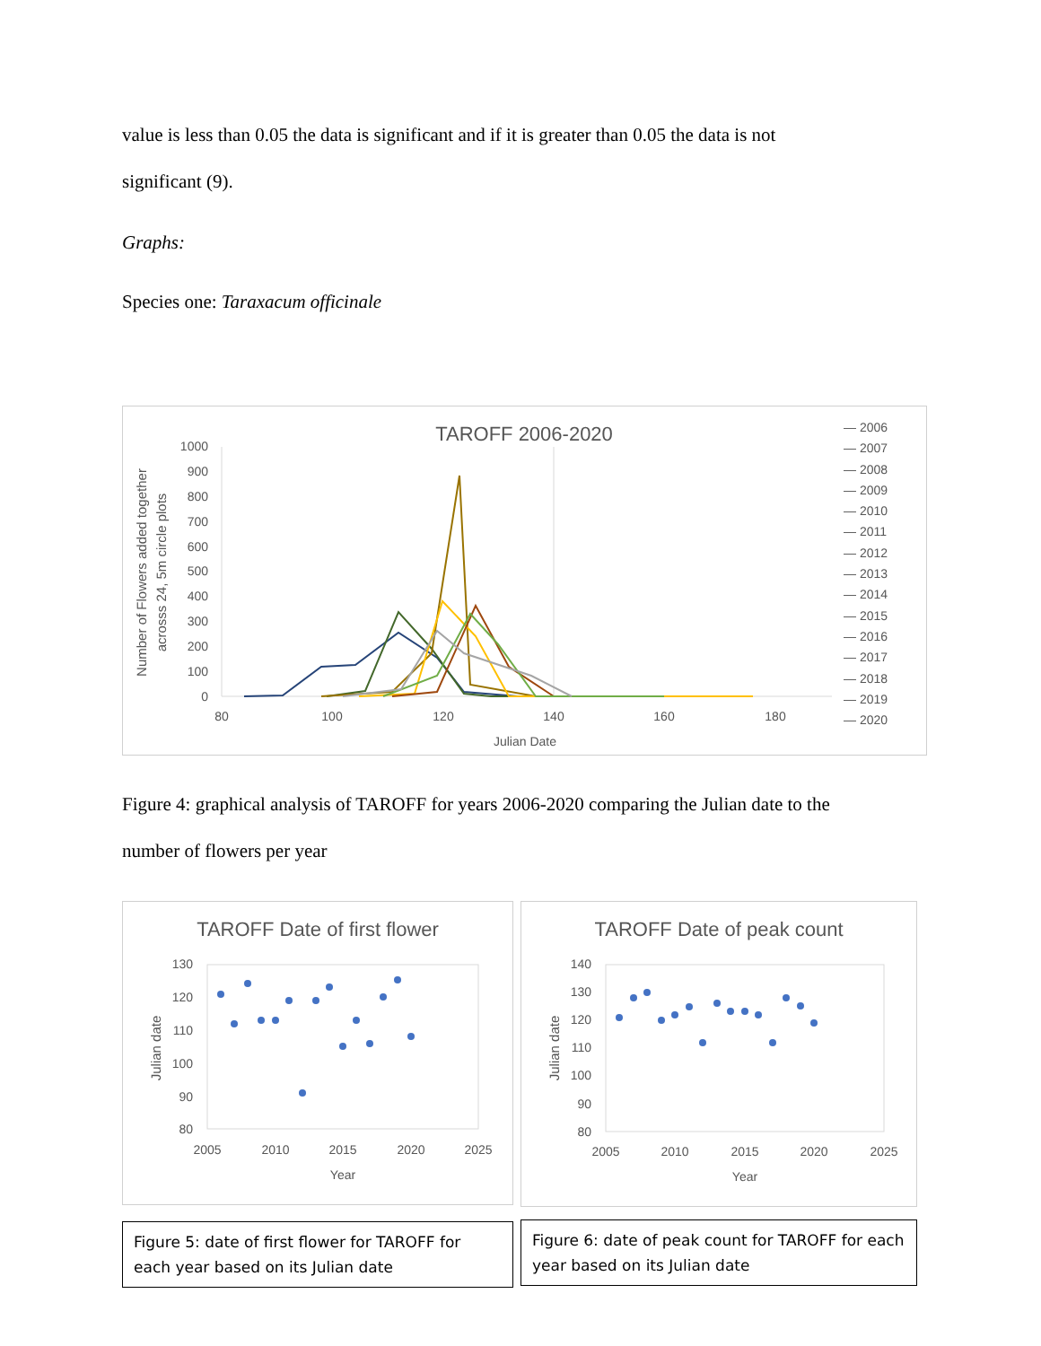value is less than 0.05 the data is significant and if it is greater than 0.05 the data is not
significant (9).
Graphs:
Species one: Taraxacum officinale
TAROFF 2006-2020
1000
900
800
700
600
500
400
300
200
100
0
80
100
120
140
160
180
Julian Date
Number of Flowers added together
acrosss 24, 5m circle plots
— 2006
— 2007
— 2008
— 2009
— 2010
— 2011
— 2012
— 2013
— 2014
— 2015
— 2016
— 2017
— 2018
— 2019
— 2020
Figure 4: graphical analysis of TAROFF for years 2006-2020 comparing the Julian date to the
number of flowers per year
TAROFF Date of first flower
130
120
110
100
90
80
2005
2010
2015
2020
2025
Year
Julian date
Figure 5: date of first flower for TAROFF for each year based on its Julian date
TAROFF Date of peak count
140
130
120
110
100
90
80
2005
2010
2015
2020
2025
Year
Julian date
Figure 6: date of peak count for TAROFF for each year based on its Julian date